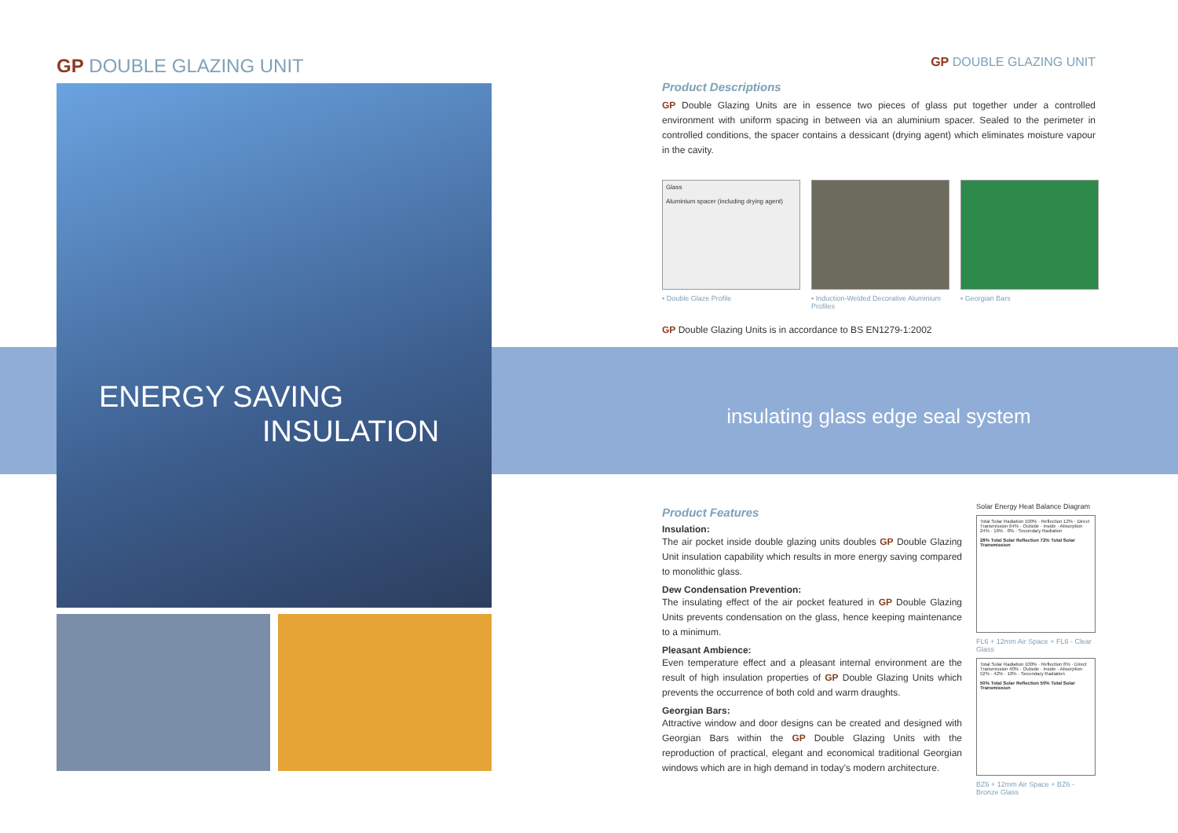GP DOUBLE GLAZING UNIT
ENERGY SAVING
INSULATION
GP DOUBLE GLAZING UNIT
Product Descriptions
GP Double Glazing Units are in essence two pieces of glass put together under a controlled environment with uniform spacing in between via an aluminium spacer. Sealed to the perimeter in controlled conditions, the spacer contains a dessicant (drying agent) which eliminates moisture vapour in the cavity.
Glass
Aluminium spacer (including drying agent)
• Double Glaze Profile
• Induction-Welded Decorative Aluminium Profiles
• Georgian Bars
GP Double Glazing Units is in accordance to BS EN1279-1:2002
insulating glass edge seal system
Product Features
Insulation:
The air pocket inside double glazing units doubles GP Double Glazing Unit insulation capability which results in more energy saving compared to monolithic glass.
Dew Condensation Prevention:
The insulating effect of the air pocket featured in GP Double Glazing Units prevents condensation on the glass, hence keeping maintenance to a minimum.
Pleasant Ambience:
Even temperature effect and a pleasant internal environment are the result of high insulation properties of GP Double Glazing Units which prevents the occurrence of both cold and warm draughts.
Georgian Bars:
Attractive window and door designs can be created and designed with Georgian Bars within the GP Double Glazing Units with the reproduction of practical, elegant and economical traditional Georgian windows which are in high demand in today’s modern architecture.
Solar Energy Heat Balance Diagram
Total Solar Radiation 100% · Reflection 12% · Direct Transmission 64% · Outside · Inside · Absorption 24% · 16% · 8% · Secondary Radiation
28% Total Solar Reflection 72% Total Solar Transmission
FL6 + 12mm Air Space + FL6 - Clear Glass
Total Solar Radiation 100% · Reflection 8% · Direct Transmission 40% · Outside · Inside · Absorption 52% · 42% · 10% · Secondary Radiation
50% Total Solar Reflection 50% Total Solar Transmission
BZ6 + 12mm Air Space + BZ6 - Bronze Glass